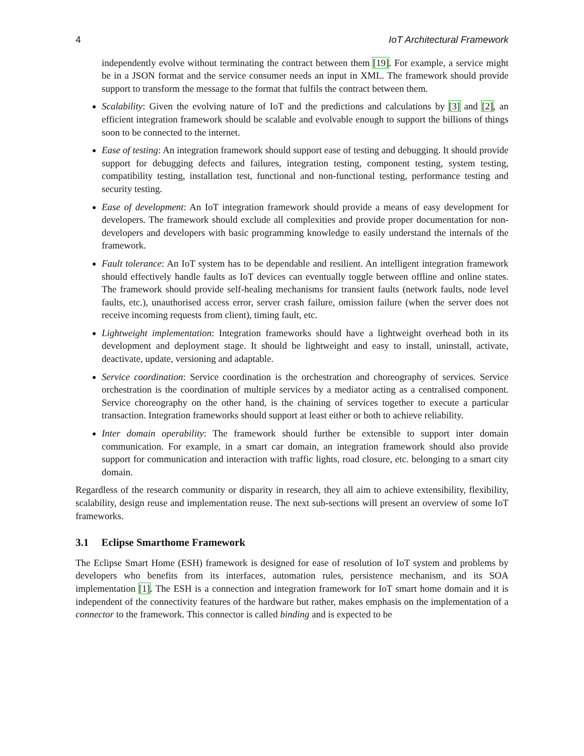4 IoT Architectural Framework
independently evolve without terminating the contract between them [19]. For example, a service might be in a JSON format and the service consumer needs an input in XML. The framework should provide support to transform the message to the format that fulfils the contract between them.
Scalability: Given the evolving nature of IoT and the predictions and calculations by [3] and [2], an efficient integration framework should be scalable and evolvable enough to support the billions of things soon to be connected to the internet.
Ease of testing: An integration framework should support ease of testing and debugging. It should provide support for debugging defects and failures, integration testing, component testing, system testing, compatibility testing, installation test, functional and non-functional testing, performance testing and security testing.
Ease of development: An IoT integration framework should provide a means of easy development for developers. The framework should exclude all complexities and provide proper documentation for non-developers and developers with basic programming knowledge to easily understand the internals of the framework.
Fault tolerance: An IoT system has to be dependable and resilient. An intelligent integration framework should effectively handle faults as IoT devices can eventually toggle between offline and online states. The framework should provide self-healing mechanisms for transient faults (network faults, node level faults, etc.), unauthorised access error, server crash failure, omission failure (when the server does not receive incoming requests from client), timing fault, etc.
Lightweight implementation: Integration frameworks should have a lightweight overhead both in its development and deployment stage. It should be lightweight and easy to install, uninstall, activate, deactivate, update, versioning and adaptable.
Service coordination: Service coordination is the orchestration and choreography of services. Service orchestration is the coordination of multiple services by a mediator acting as a centralised component. Service choreography on the other hand, is the chaining of services together to execute a particular transaction. Integration frameworks should support at least either or both to achieve reliability.
Inter domain operability: The framework should further be extensible to support inter domain communication. For example, in a smart car domain, an integration framework should also provide support for communication and interaction with traffic lights, road closure, etc. belonging to a smart city domain.
Regardless of the research community or disparity in research, they all aim to achieve extensibility, flexibility, scalability, design reuse and implementation reuse. The next sub-sections will present an overview of some IoT frameworks.
3.1 Eclipse Smarthome Framework
The Eclipse Smart Home (ESH) framework is designed for ease of resolution of IoT system and problems by developers who benefits from its interfaces, automation rules, persistence mechanism, and its SOA implementation [1]. The ESH is a connection and integration framework for IoT smart home domain and it is independent of the connectivity features of the hardware but rather, makes emphasis on the implementation of a connector to the framework. This connector is called binding and is expected to be